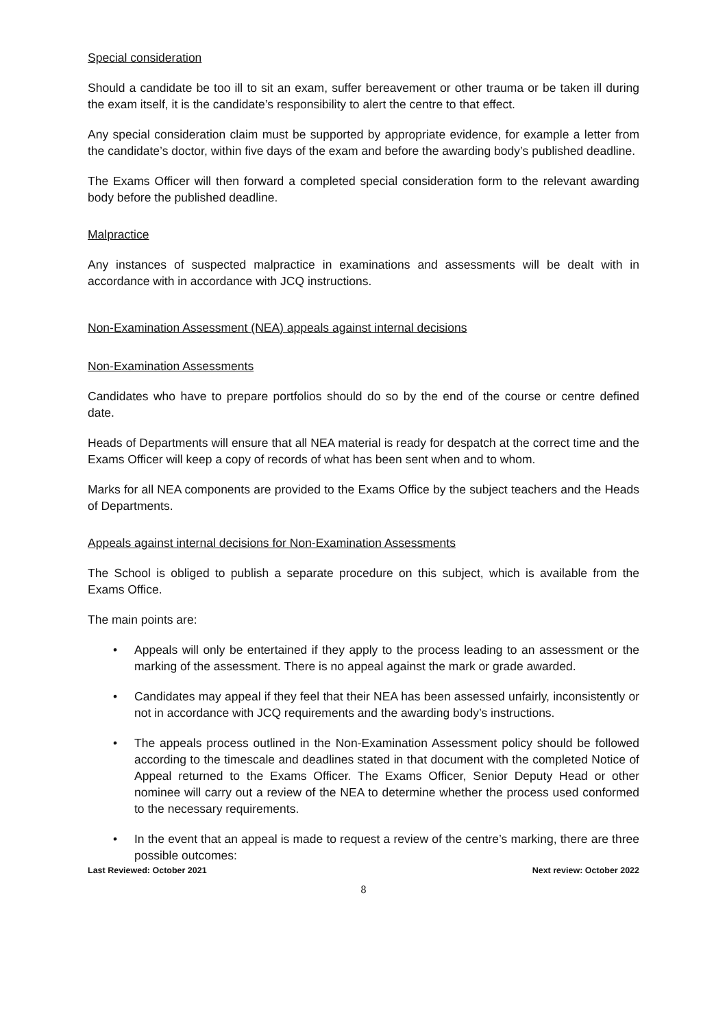Special consideration
Should a candidate be too ill to sit an exam, suffer bereavement or other trauma or be taken ill during the exam itself, it is the candidate’s responsibility to alert the centre to that effect.
Any special consideration claim must be supported by appropriate evidence, for example a letter from the candidate’s doctor, within five days of the exam and before the awarding body’s published deadline.
The Exams Officer will then forward a completed special consideration form to the relevant awarding body before the published deadline.
Malpractice
Any instances of suspected malpractice in examinations and assessments will be dealt with in accordance with in accordance with JCQ instructions.
Non-Examination Assessment (NEA) appeals against internal decisions
Non-Examination Assessments
Candidates who have to prepare portfolios should do so by the end of the course or centre defined date.
Heads of Departments will ensure that all NEA material is ready for despatch at the correct time and the Exams Officer will keep a copy of records of what has been sent when and to whom.
Marks for all NEA components are provided to the Exams Office by the subject teachers and the Heads of Departments.
Appeals against internal decisions for Non-Examination Assessments
The School is obliged to publish a separate procedure on this subject, which is available from the Exams Office.
The main points are:
• Appeals will only be entertained if they apply to the process leading to an assessment or the marking of the assessment. There is no appeal against the mark or grade awarded.
• Candidates may appeal if they feel that their NEA has been assessed unfairly, inconsistently or not in accordance with JCQ requirements and the awarding body’s instructions.
• The appeals process outlined in the Non-Examination Assessment policy should be followed according to the timescale and deadlines stated in that document with the completed Notice of Appeal returned to the Exams Officer. The Exams Officer, Senior Deputy Head or other nominee will carry out a review of the NEA to determine whether the process used conformed to the necessary requirements.
• In the event that an appeal is made to request a review of the centre’s marking, there are three possible outcomes:
Last Reviewed: October 2021 Next review: October 2022
8